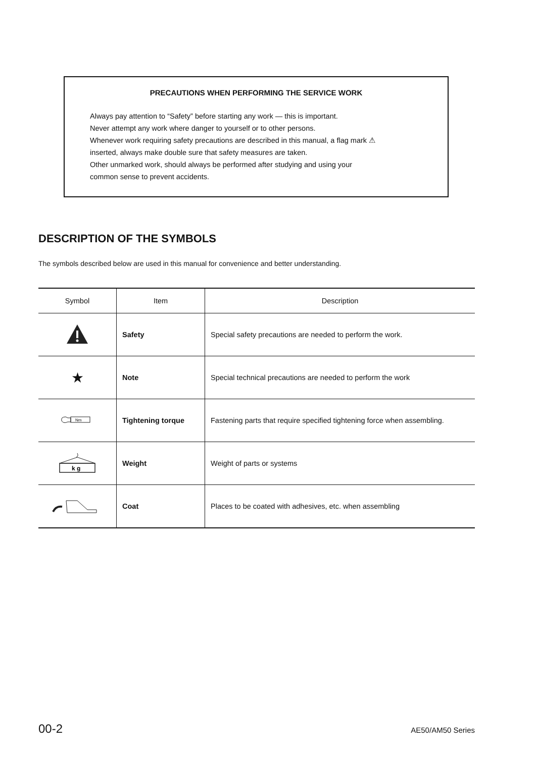PRECAUTIONS WHEN PERFORMING THE SERVICE WORK
Always pay attention to “Safety” before starting any work — this is important.
Never attempt any work where danger to yourself or to other persons.
Whenever work requiring safety precautions are described in this manual, a flag mark ⚠
inserted, always make double sure that safety measures are taken.
Other unmarked work, should always be performed after studying and using your
common sense to prevent accidents.
DESCRIPTION OF THE SYMBOLS
The symbols described below are used in this manual for convenience and better understanding.
| Symbol | Item | Description |
| --- | --- | --- |
| | Safety | Special safety precautions are needed to perform the work. |
| ★ | Note | Special technical precautions are needed to perform the work |
| Nm | Tightening torque | Fastening parts that require specified tightening force when assembling. |
| k g | Weight | Weight of parts or systems |
| | Coat | Places to be coated with adhesives, etc. when assembling |
00-2 AE50/AM50 Series